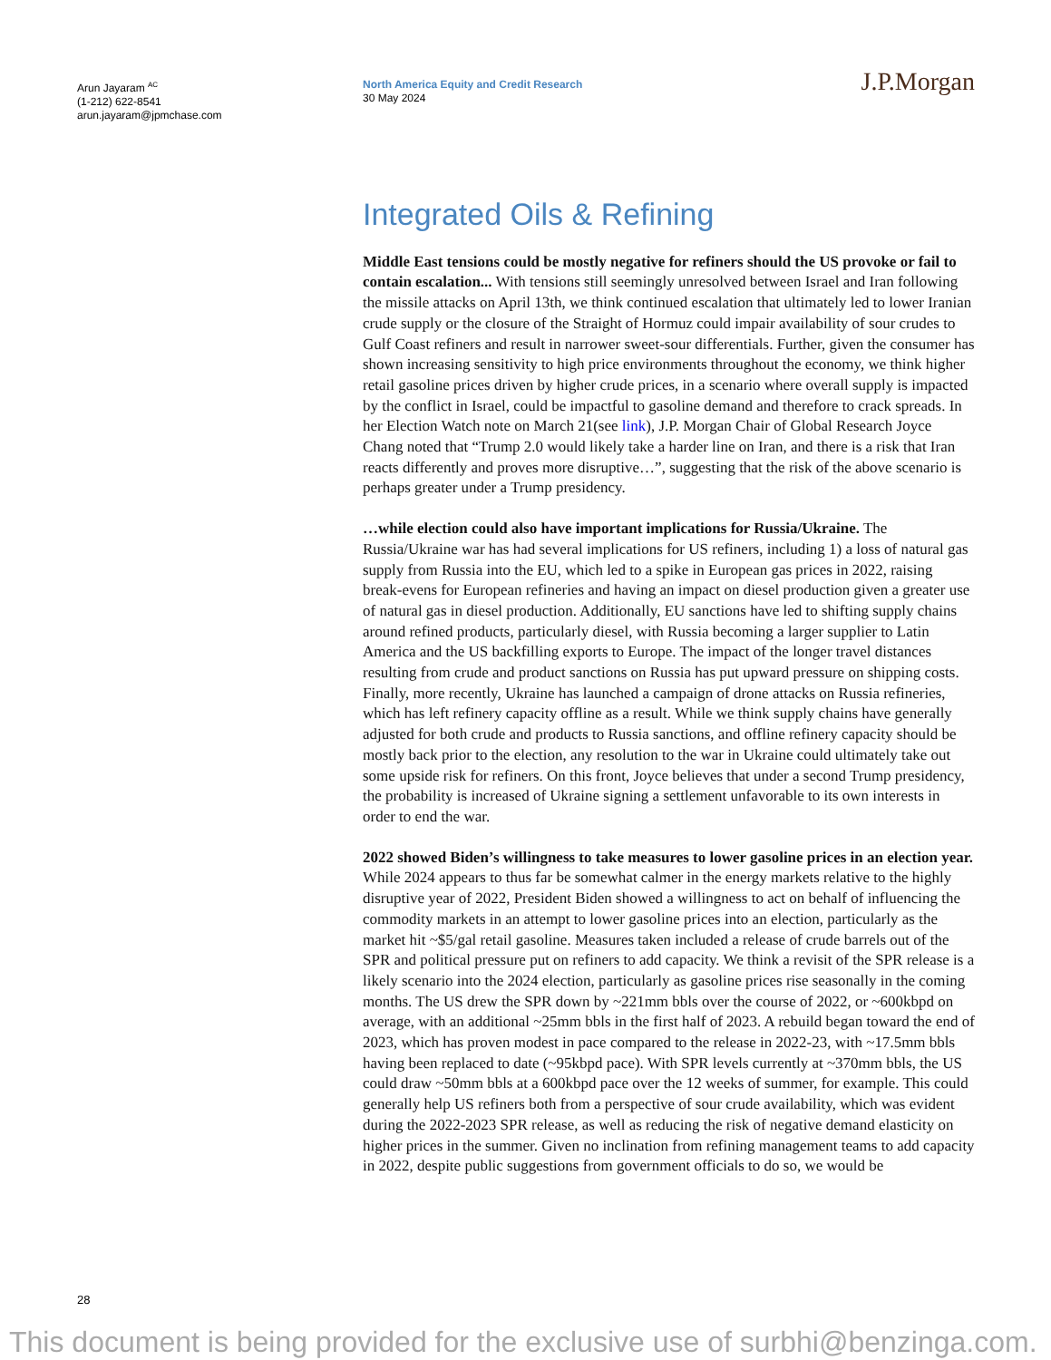Arun Jayaram <sup>AC</sup>
(1-212) 622-8541
arun.jayaram@jpmchase.com
North America Equity and Credit Research
30 May 2024
J.P.Morgan
Integrated Oils & Refining
Middle East tensions could be mostly negative for refiners should the US provoke or fail to contain escalation... With tensions still seemingly unresolved between Israel and Iran following the missile attacks on April 13th, we think continued escalation that ultimately led to lower Iranian crude supply or the closure of the Straight of Hormuz could impair availability of sour crudes to Gulf Coast refiners and result in narrower sweet-sour differentials. Further, given the consumer has shown increasing sensitivity to high price environments throughout the economy, we think higher retail gasoline prices driven by higher crude prices, in a scenario where overall supply is impacted by the conflict in Israel, could be impactful to gasoline demand and therefore to crack spreads. In her Election Watch note on March 21(see link), J.P. Morgan Chair of Global Research Joyce Chang noted that “Trump 2.0 would likely take a harder line on Iran, and there is a risk that Iran reacts differently and proves more disruptive…”, suggesting that the risk of the above scenario is perhaps greater under a Trump presidency.
…while election could also have important implications for Russia/Ukraine. The Russia/Ukraine war has had several implications for US refiners, including 1) a loss of natural gas supply from Russia into the EU, which led to a spike in European gas prices in 2022, raising break-evens for European refineries and having an impact on diesel production given a greater use of natural gas in diesel production. Additionally, EU sanctions have led to shifting supply chains around refined products, particularly diesel, with Russia becoming a larger supplier to Latin America and the US backfilling exports to Europe. The impact of the longer travel distances resulting from crude and product sanctions on Russia has put upward pressure on shipping costs. Finally, more recently, Ukraine has launched a campaign of drone attacks on Russia refineries, which has left refinery capacity offline as a result. While we think supply chains have generally adjusted for both crude and products to Russia sanctions, and offline refinery capacity should be mostly back prior to the election, any resolution to the war in Ukraine could ultimately take out some upside risk for refiners. On this front, Joyce believes that under a second Trump presidency, the probability is increased of Ukraine signing a settlement unfavorable to its own interests in order to end the war.
2022 showed Biden’s willingness to take measures to lower gasoline prices in an election year. While 2024 appears to thus far be somewhat calmer in the energy markets relative to the highly disruptive year of 2022, President Biden showed a willingness to act on behalf of influencing the commodity markets in an attempt to lower gasoline prices into an election, particularly as the market hit ~$5/gal retail gasoline. Measures taken included a release of crude barrels out of the SPR and political pressure put on refiners to add capacity. We think a revisit of the SPR release is a likely scenario into the 2024 election, particularly as gasoline prices rise seasonally in the coming months. The US drew the SPR down by ~221mm bbls over the course of 2022, or ~600kbpd on average, with an additional ~25mm bbls in the first half of 2023. A rebuild began toward the end of 2023, which has proven modest in pace compared to the release in 2022-23, with ~17.5mm bbls having been replaced to date (~95kbpd pace). With SPR levels currently at ~370mm bbls, the US could draw ~50mm bbls at a 600kbpd pace over the 12 weeks of summer, for example. This could generally help US refiners both from a perspective of sour crude availability, which was evident during the 2022-2023 SPR release, as well as reducing the risk of negative demand elasticity on higher prices in the summer. Given no inclination from refining management teams to add capacity in 2022, despite public suggestions from government officials to do so, we would be
28
This document is being provided for the exclusive use of surbhi@benzinga.com.